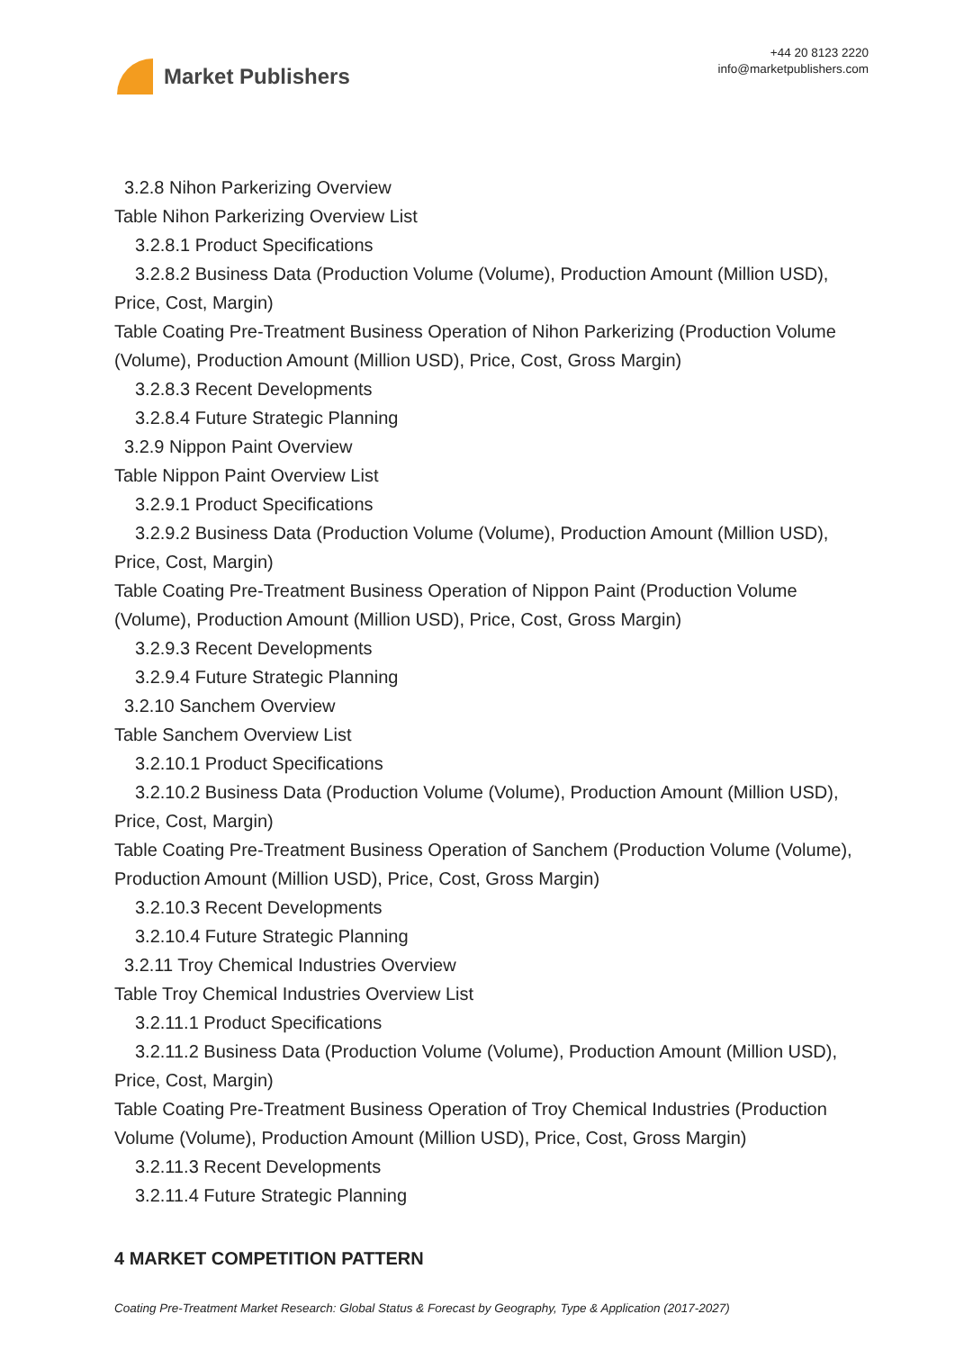Market Publishers
+44 20 8123 2220
info@marketpublishers.com
3.2.8 Nihon Parkerizing Overview
Table Nihon Parkerizing Overview List
3.2.8.1 Product Specifications
3.2.8.2 Business Data (Production Volume (Volume), Production Amount (Million USD), Price, Cost, Margin)
Table Coating Pre-Treatment Business Operation of Nihon Parkerizing (Production Volume (Volume), Production Amount (Million USD), Price, Cost, Gross Margin)
3.2.8.3 Recent Developments
3.2.8.4 Future Strategic Planning
3.2.9 Nippon Paint Overview
Table Nippon Paint Overview List
3.2.9.1 Product Specifications
3.2.9.2 Business Data (Production Volume (Volume), Production Amount (Million USD), Price, Cost, Margin)
Table Coating Pre-Treatment Business Operation of Nippon Paint (Production Volume (Volume), Production Amount (Million USD), Price, Cost, Gross Margin)
3.2.9.3 Recent Developments
3.2.9.4 Future Strategic Planning
3.2.10 Sanchem Overview
Table Sanchem Overview List
3.2.10.1 Product Specifications
3.2.10.2 Business Data (Production Volume (Volume), Production Amount (Million USD), Price, Cost, Margin)
Table Coating Pre-Treatment Business Operation of Sanchem (Production Volume (Volume), Production Amount (Million USD), Price, Cost, Gross Margin)
3.2.10.3 Recent Developments
3.2.10.4 Future Strategic Planning
3.2.11 Troy Chemical Industries Overview
Table Troy Chemical Industries Overview List
3.2.11.1 Product Specifications
3.2.11.2 Business Data (Production Volume (Volume), Production Amount (Million USD), Price, Cost, Margin)
Table Coating Pre-Treatment Business Operation of Troy Chemical Industries (Production Volume (Volume), Production Amount (Million USD), Price, Cost, Gross Margin)
3.2.11.3 Recent Developments
3.2.11.4 Future Strategic Planning
4 MARKET COMPETITION PATTERN
Coating Pre-Treatment Market Research: Global Status & Forecast by Geography, Type & Application (2017-2027)